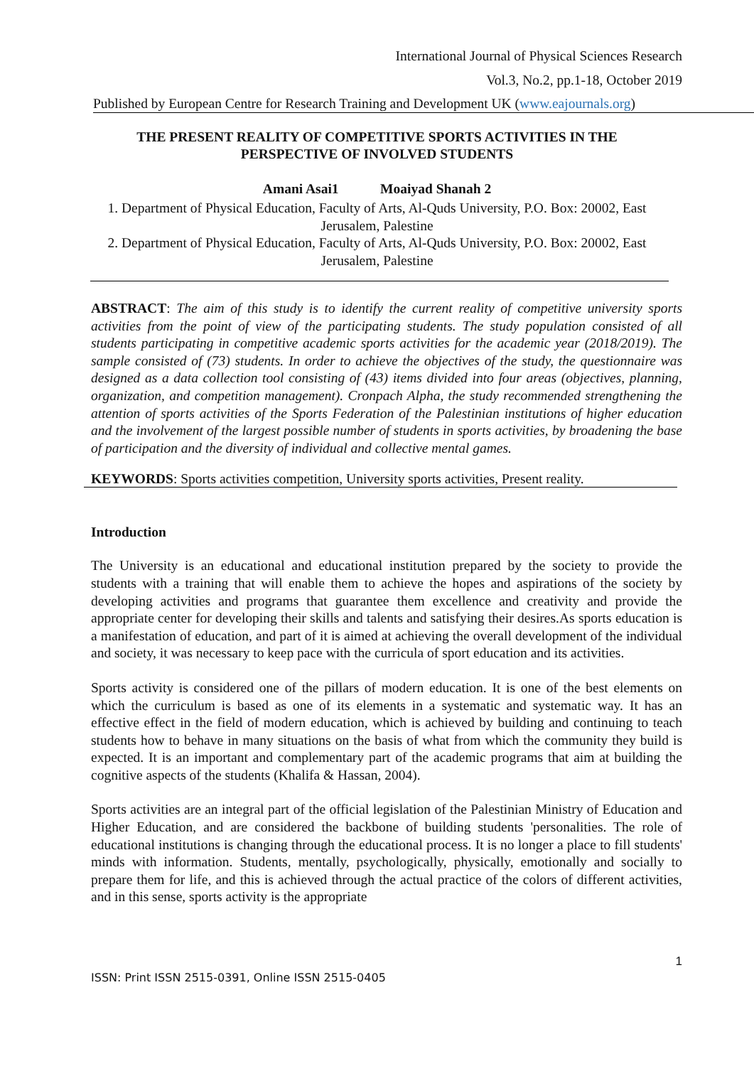International Journal of Physical Sciences Research
Vol.3, No.2, pp.1-18, October 2019
Published by European Centre for Research Training and Development UK (www.eajournals.org)
THE PRESENT REALITY OF COMPETITIVE SPORTS ACTIVITIES IN THE PERSPECTIVE OF INVOLVED STUDENTS
Amani Asai1 Moaiyad Shanah 2
1. Department of Physical Education, Faculty of Arts, Al-Quds University, P.O. Box: 20002, East Jerusalem, Palestine
2. Department of Physical Education, Faculty of Arts, Al-Quds University, P.O. Box: 20002, East Jerusalem, Palestine
ABSTRACT: The aim of this study is to identify the current reality of competitive university sports activities from the point of view of the participating students. The study population consisted of all students participating in competitive academic sports activities for the academic year (2018/2019). The sample consisted of (73) students. In order to achieve the objectives of the study, the questionnaire was designed as a data collection tool consisting of (43) items divided into four areas (objectives, planning, organization, and competition management). Cronpach Alpha, the study recommended strengthening the attention of sports activities of the Sports Federation of the Palestinian institutions of higher education and the involvement of the largest possible number of students in sports activities, by broadening the base of participation and the diversity of individual and collective mental games.
KEYWORDS: Sports activities competition, University sports activities, Present reality.
Introduction
The University is an educational and educational institution prepared by the society to provide the students with a training that will enable them to achieve the hopes and aspirations of the society by developing activities and programs that guarantee them excellence and creativity and provide the appropriate center for developing their skills and talents and satisfying their desires.As sports education is a manifestation of education, and part of it is aimed at achieving the overall development of the individual and society, it was necessary to keep pace with the curricula of sport education and its activities.
Sports activity is considered one of the pillars of modern education. It is one of the best elements on which the curriculum is based as one of its elements in a systematic and systematic way. It has an effective effect in the field of modern education, which is achieved by building and continuing to teach students how to behave in many situations on the basis of what from which the community they build is expected. It is an important and complementary part of the academic programs that aim at building the cognitive aspects of the students (Khalifa & Hassan, 2004).
Sports activities are an integral part of the official legislation of the Palestinian Ministry of Education and Higher Education, and are considered the backbone of building students 'personalities. The role of educational institutions is changing through the educational process. It is no longer a place to fill students' minds with information. Students, mentally, psychologically, physically, emotionally and socially to prepare them for life, and this is achieved through the actual practice of the colors of different activities, and in this sense, sports activity is the appropriate
1
ISSN: Print ISSN 2515-0391, Online ISSN 2515-0405